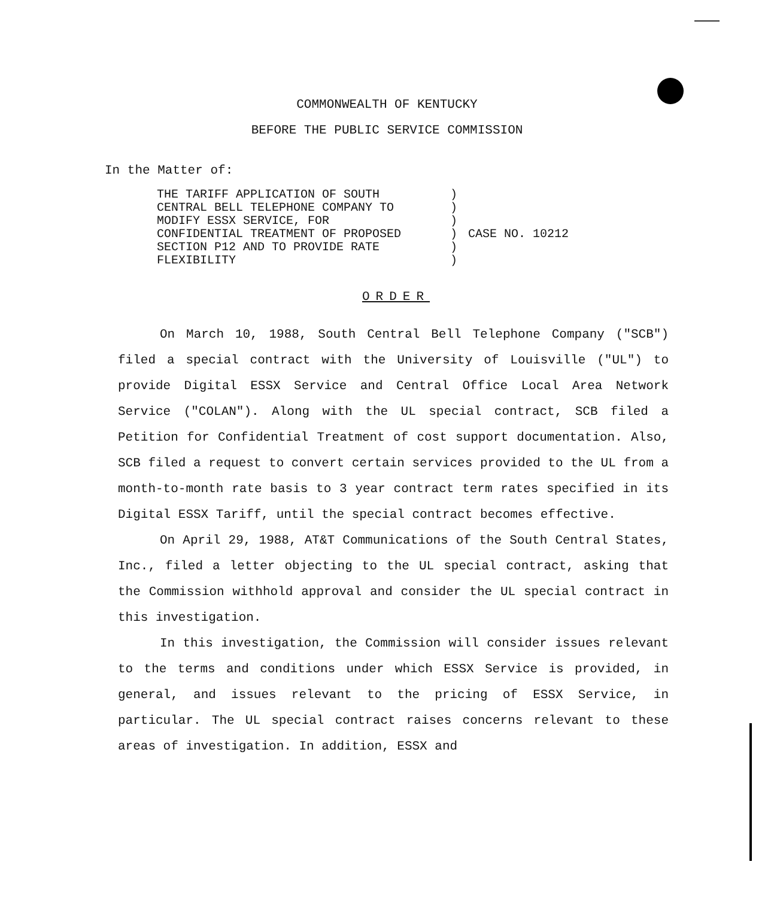COMMONWEALTH OF KENTUCKY
BEFORE THE PUBLIC SERVICE COMMISSION
In the Matter of:
| THE TARIFF APPLICATION OF SOUTH | ) | |
| CENTRAL BELL TELEPHONE COMPANY TO | ) | |
| MODIFY ESSX SERVICE, FOR | ) | |
| CONFIDENTIAL TREATMENT OF PROPOSED | ) | CASE NO. 10212 |
| SECTION P12 AND TO PROVIDE RATE | ) | |
| FLEXIBILITY | ) | |
ORDER
On March 10, 1988, South Central Bell Telephone Company ("SCB") filed a special contract with the University of Louisville ("UL") to provide Digital ESSX Service and Central Office Local Area Network Service ("COLAN"). Along with the UL special contract, SCB filed a Petition for Confidential Treatment of cost support documentation. Also, SCB filed a request to convert certain services provided to the UL from a month-to-month rate basis to 3 year contract term rates specified in its Digital ESSX Tariff, until the special contract becomes effective.
On April 29, 1988, AT&T Communications of the South Central States, Inc., filed a letter objecting to the UL special contract, asking that the Commission withhold approval and consider the UL special contract in this investigation.
In this investigation, the Commission will consider issues relevant to the terms and conditions under which ESSX Service is provided, in general, and issues relevant to the pricing of ESSX Service, in particular. The UL special contract raises concerns relevant to these areas of investigation. In addition, ESSX and